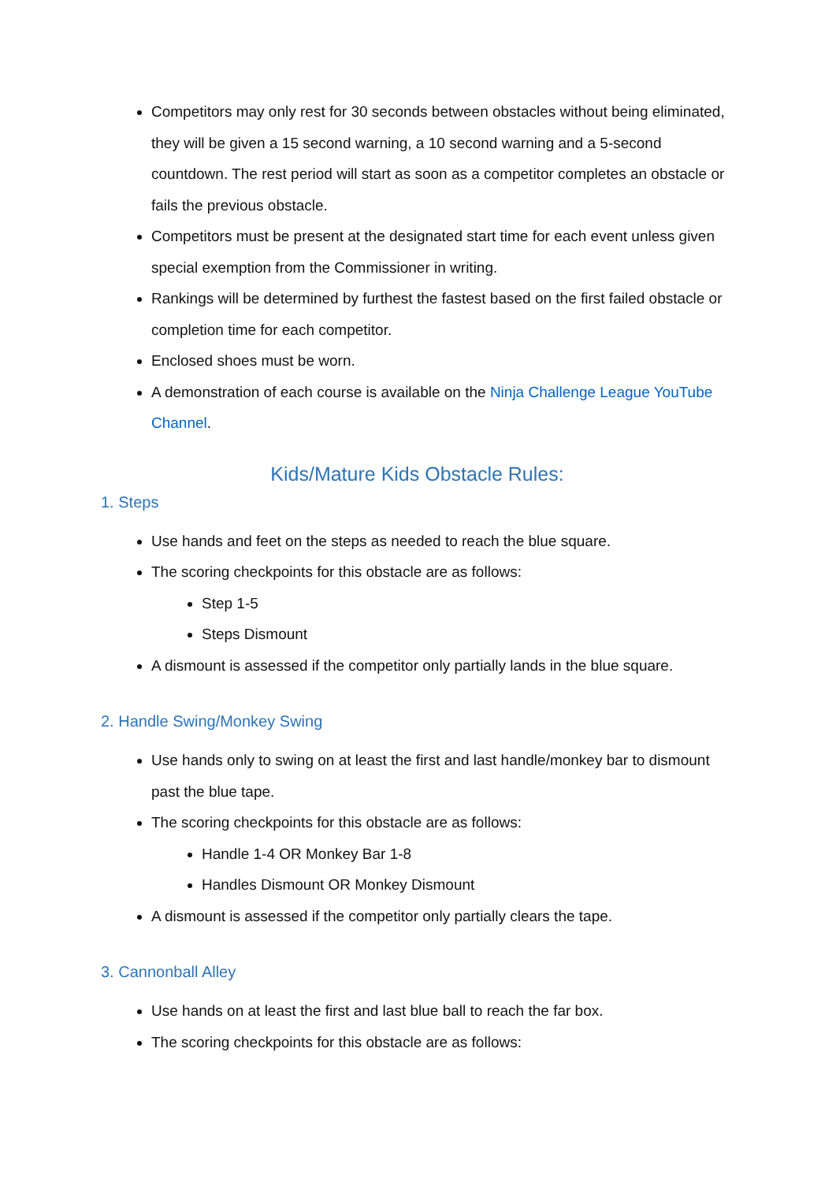Competitors may only rest for 30 seconds between obstacles without being eliminated, they will be given a 15 second warning, a 10 second warning and a 5-second countdown. The rest period will start as soon as a competitor completes an obstacle or fails the previous obstacle.
Competitors must be present at the designated start time for each event unless given special exemption from the Commissioner in writing.
Rankings will be determined by furthest the fastest based on the first failed obstacle or completion time for each competitor.
Enclosed shoes must be worn.
A demonstration of each course is available on the Ninja Challenge League YouTube Channel.
Kids/Mature Kids Obstacle Rules:
1. Steps
Use hands and feet on the steps as needed to reach the blue square.
The scoring checkpoints for this obstacle are as follows:
Step 1-5
Steps Dismount
A dismount is assessed if the competitor only partially lands in the blue square.
2. Handle Swing/Monkey Swing
Use hands only to swing on at least the first and last handle/monkey bar to dismount past the blue tape.
The scoring checkpoints for this obstacle are as follows:
Handle 1-4 OR Monkey Bar 1-8
Handles Dismount OR Monkey Dismount
A dismount is assessed if the competitor only partially clears the tape.
3. Cannonball Alley
Use hands on at least the first and last blue ball to reach the far box.
The scoring checkpoints for this obstacle are as follows: